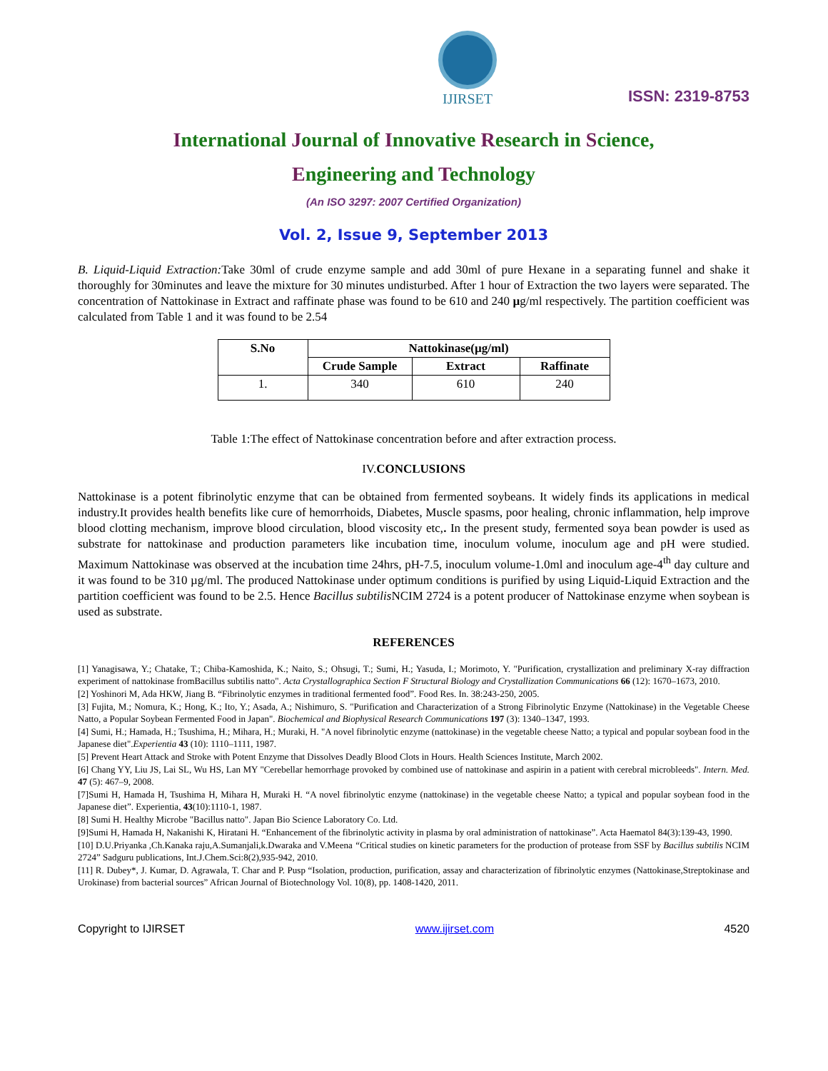IJIRSET
ISSN: 2319-8753
International Journal of Innovative Research in Science,
Engineering and Technology
(An ISO 3297: 2007 Certified Organization)
Vol. 2, Issue 9, September 2013
B. Liquid-Liquid Extraction: Take 30ml of crude enzyme sample and add 30ml of pure Hexane in a separating funnel and shake it thoroughly for 30minutes and leave the mixture for 30 minutes undisturbed. After 1 hour of Extraction the two layers were separated. The concentration of Nattokinase in Extract and raffinate phase was found to be 610 and 240 µg/ml respectively. The partition coefficient was calculated from Table 1 and it was found to be 2.54
| S.No | Nattokinase(µg/ml) | | |
| --- | --- | --- | --- |
| | Crude Sample | Extract | Raffinate |
| 1. | 340 | 610 | 240 |
Table 1:The effect of Nattokinase concentration before and after extraction process.
IV.CONCLUSIONS
Nattokinase is a potent fibrinolytic enzyme that can be obtained from fermented soybeans. It widely finds its applications in medical industry.It provides health benefits like cure of hemorrhoids, Diabetes, Muscle spasms, poor healing, chronic inflammation, help improve blood clotting mechanism, improve blood circulation, blood viscosity etc,. In the present study, fermented soya bean powder is used as substrate for nattokinase and production parameters like incubation time, inoculum volume, inoculum age and pH were studied. Maximum Nattokinase was observed at the incubation time 24hrs, pH-7.5, inoculum volume-1.0ml and inoculum age-4<sup>th</sup> day culture and it was found to be 310 µg/ml. The produced Nattokinase under optimum conditions is purified by using Liquid-Liquid Extraction and the partition coefficient was found to be 2.5. Hence Bacillus subtilis NCIM 2724 is a potent producer of Nattokinase enzyme when soybean is used as substrate.
REFERENCES
[1] Yanagisawa, Y.; Chatake, T.; Chiba-Kamoshida, K.; Naito, S.; Ohsugi, T.; Sumi, H.; Yasuda, I.; Morimoto, Y. "Purification, crystallization and preliminary X-ray diffraction experiment of nattokinase fromBacillus subtilis natto". Acta Crystallographica Section F Structural Biology and Crystallization Communications 66 (12): 1670–1673, 2010.
[2] Yoshinori M, Ada HKW, Jiang B. “Fibrinolytic enzymes in traditional fermented food”. Food Res. In. 38:243-250, 2005.
[3] Fujita, M.; Nomura, K.; Hong, K.; Ito, Y.; Asada, A.; Nishimuro, S. "Purification and Characterization of a Strong Fibrinolytic Enzyme (Nattokinase) in the Vegetable Cheese Natto, a Popular Soybean Fermented Food in Japan". Biochemical and Biophysical Research Communications 197 (3): 1340–1347, 1993.
[4] Sumi, H.; Hamada, H.; Tsushima, H.; Mihara, H.; Muraki, H. "A novel fibrinolytic enzyme (nattokinase) in the vegetable cheese Natto; a typical and popular soybean food in the Japanese diet".Experientia 43 (10): 1110–1111, 1987.
[5] Prevent Heart Attack and Stroke with Potent Enzyme that Dissolves Deadly Blood Clots in Hours. Health Sciences Institute, March 2002.
[6] Chang YY, Liu JS, Lai SL, Wu HS, Lan MY "Cerebellar hemorrhage provoked by combined use of nattokinase and aspirin in a patient with cerebral microbleeds". Intern. Med. 47 (5): 467–9, 2008.
[7]Sumi H, Hamada H, Tsushima H, Mihara H, Muraki H. “A novel fibrinolytic enzyme (nattokinase) in the vegetable cheese Natto; a typical and popular soybean food in the Japanese diet”. Experientia, 43(10):1110-1, 1987.
[8] Sumi H. Healthy Microbe "Bacillus natto". Japan Bio Science Laboratory Co. Ltd.
[9]Sumi H, Hamada H, Nakanishi K, Hiratani H. “Enhancement of the fibrinolytic activity in plasma by oral administration of nattokinase”. Acta Haematol 84(3):139-43, 1990.
[10] D.U.Priyanka ,Ch.Kanaka raju,A.Sumanjali,k.Dwaraka and V.Meena “Critical studies on kinetic parameters for the production of protease from SSF by Bacillus subtilis NCIM 2724” Sadguru publications, Int.J.Chem.Sci:8(2),935-942, 2010.
[11] R. Dubey*, J. Kumar, D. Agrawala, T. Char and P. Pusp “Isolation, production, purification, assay and characterization of fibrinolytic enzymes (Nattokinase,Streptokinase and Urokinase) from bacterial sources” African Journal of Biotechnology Vol. 10(8), pp. 1408-1420, 2011.
Copyright to IJIRSET www.ijirset.com 4520